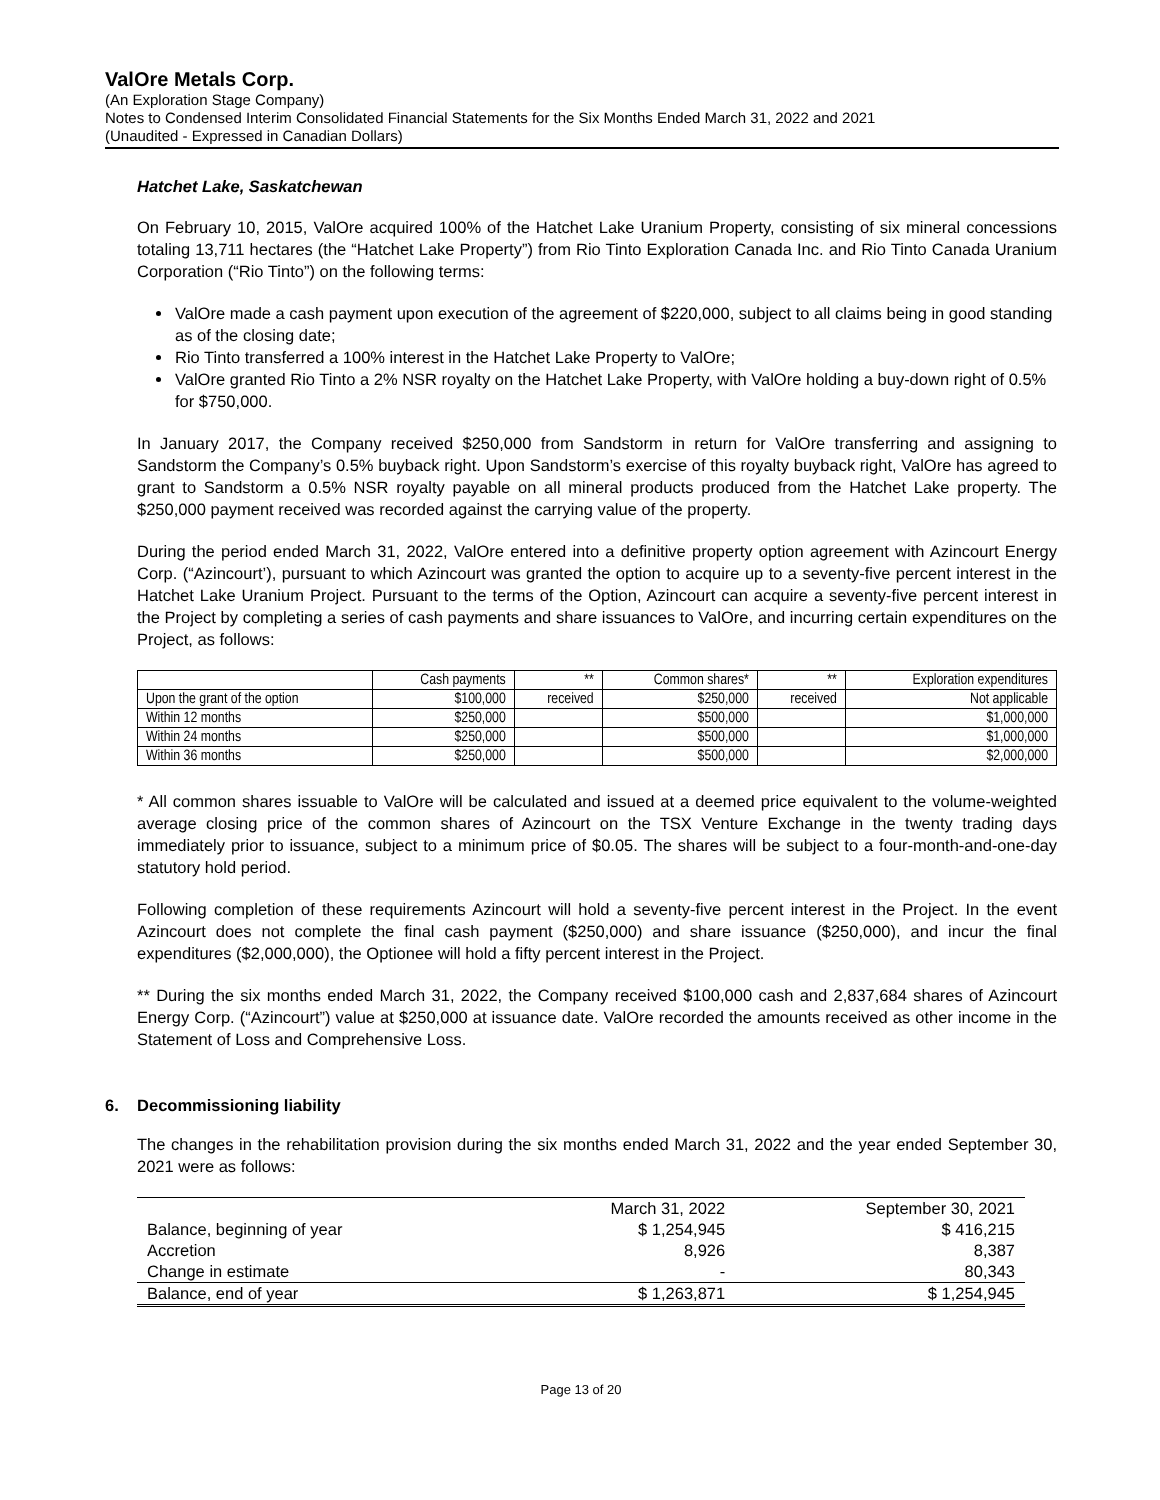ValOre Metals Corp.
(An Exploration Stage Company)
Notes to Condensed Interim Consolidated Financial Statements for the Six Months Ended March 31, 2022 and 2021
(Unaudited - Expressed in Canadian Dollars)
Hatchet Lake, Saskatchewan
On February 10, 2015, ValOre acquired 100% of the Hatchet Lake Uranium Property, consisting of six mineral concessions totaling 13,711 hectares (the “Hatchet Lake Property”) from Rio Tinto Exploration Canada Inc. and Rio Tinto Canada Uranium Corporation (“Rio Tinto”) on the following terms:
ValOre made a cash payment upon execution of the agreement of $220,000, subject to all claims being in good standing as of the closing date;
Rio Tinto transferred a 100% interest in the Hatchet Lake Property to ValOre;
ValOre granted Rio Tinto a 2% NSR royalty on the Hatchet Lake Property, with ValOre holding a buy-down right of 0.5% for $750,000.
In January 2017, the Company received $250,000 from Sandstorm in return for ValOre transferring and assigning to Sandstorm the Company’s 0.5% buyback right. Upon Sandstorm’s exercise of this royalty buyback right, ValOre has agreed to grant to Sandstorm a 0.5% NSR royalty payable on all mineral products produced from the Hatchet Lake property. The $250,000 payment received was recorded against the carrying value of the property.
During the period ended March 31, 2022, ValOre entered into a definitive property option agreement with Azincourt Energy Corp. (“Azincourt’), pursuant to which Azincourt was granted the option to acquire up to a seventy-five percent interest in the Hatchet Lake Uranium Project. Pursuant to the terms of the Option, Azincourt can acquire a seventy-five percent interest in the Project by completing a series of cash payments and share issuances to ValOre, and incurring certain expenditures on the Project, as follows:
| | Cash payments | ** | Common shares* | ** | Exploration expenditures |
| Upon the grant of the option | $100,000 | received | $250,000 | received | Not applicable |
| Within 12 months | $250,000 | | $500,000 | | $1,000,000 |
| Within 24 months | $250,000 | | $500,000 | | $1,000,000 |
| Within 36 months | $250,000 | | $500,000 | | $2,000,000 |
* All common shares issuable to ValOre will be calculated and issued at a deemed price equivalent to the volume-weighted average closing price of the common shares of Azincourt on the TSX Venture Exchange in the twenty trading days immediately prior to issuance, subject to a minimum price of $0.05. The shares will be subject to a four-month-and-one-day statutory hold period.
Following completion of these requirements Azincourt will hold a seventy-five percent interest in the Project. In the event Azincourt does not complete the final cash payment ($250,000) and share issuance ($250,000), and incur the final expenditures ($2,000,000), the Optionee will hold a fifty percent interest in the Project.
** During the six months ended March 31, 2022, the Company received $100,000 cash and 2,837,684 shares of Azincourt Energy Corp. (“Azincourt”) value at $250,000 at issuance date. ValOre recorded the amounts received as other income in the Statement of Loss and Comprehensive Loss.
6. Decommissioning liability
The changes in the rehabilitation provision during the six months ended March 31, 2022 and the year ended September 30, 2021 were as follows:
| | March 31, 2022 | September 30, 2021 |
| Balance, beginning of year | $ 1,254,945 | $ 416,215 |
| Accretion | 8,926 | 8,387 |
| Change in estimate | - | 80,343 |
| Balance, end of year | $ 1,263,871 | $ 1,254,945 |
Page 13 of 20